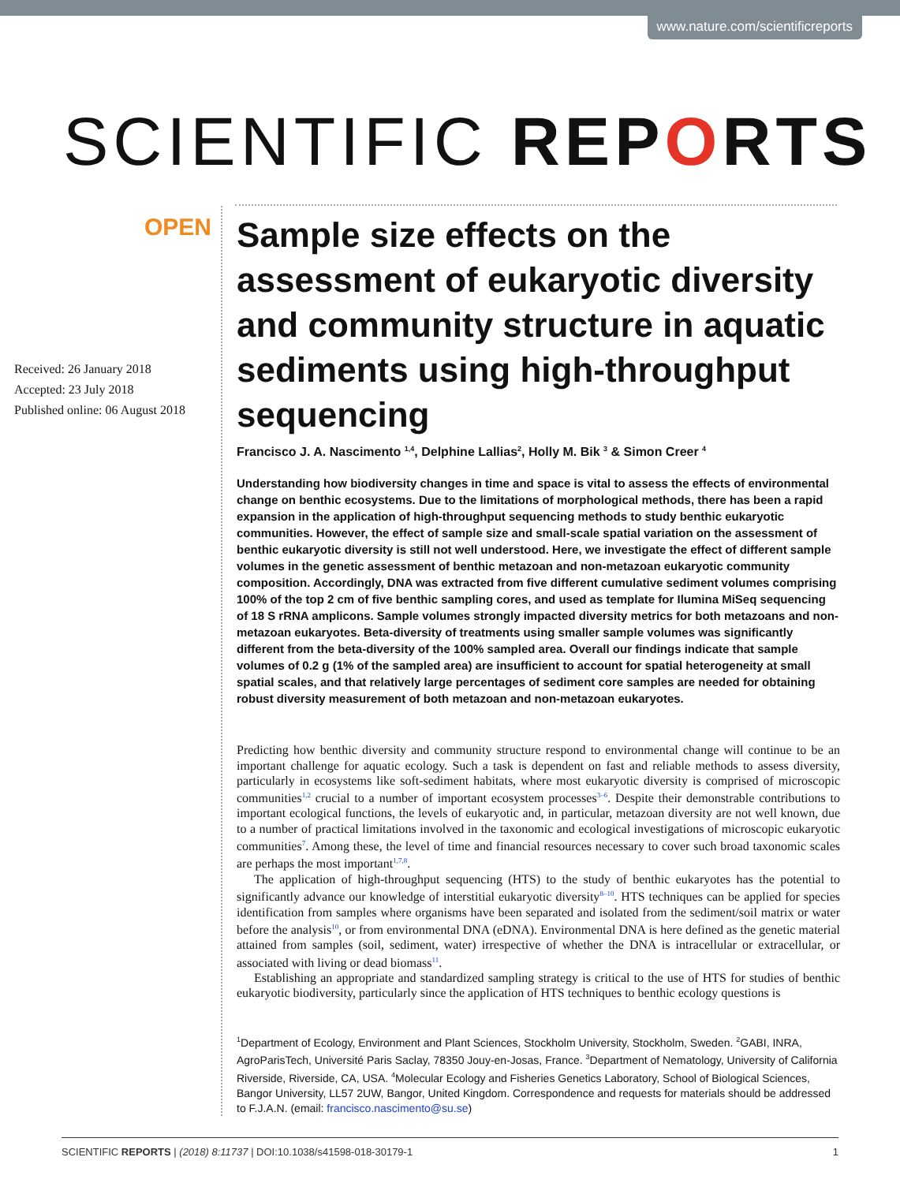www.nature.com/scientificreports
SCIENTIFIC REPORTS
OPEN
Received: 26 January 2018
Accepted: 23 July 2018
Published online: 06 August 2018
Sample size effects on the assessment of eukaryotic diversity and community structure in aquatic sediments using high-throughput sequencing
Francisco J. A. Nascimento <sup>1,4</sup>, Delphine Lallias<sup>2</sup>, Holly M. Bik <sup>3</sup> & Simon Creer <sup>4</sup>
Understanding how biodiversity changes in time and space is vital to assess the effects of environmental change on benthic ecosystems. Due to the limitations of morphological methods, there has been a rapid expansion in the application of high-throughput sequencing methods to study benthic eukaryotic communities. However, the effect of sample size and small-scale spatial variation on the assessment of benthic eukaryotic diversity is still not well understood. Here, we investigate the effect of different sample volumes in the genetic assessment of benthic metazoan and non-metazoan eukaryotic community composition. Accordingly, DNA was extracted from five different cumulative sediment volumes comprising 100% of the top 2 cm of five benthic sampling cores, and used as template for Ilumina MiSeq sequencing of 18 S rRNA amplicons. Sample volumes strongly impacted diversity metrics for both metazoans and non-metazoan eukaryotes. Beta-diversity of treatments using smaller sample volumes was significantly different from the beta-diversity of the 100% sampled area. Overall our findings indicate that sample volumes of 0.2 g (1% of the sampled area) are insufficient to account for spatial heterogeneity at small spatial scales, and that relatively large percentages of sediment core samples are needed for obtaining robust diversity measurement of both metazoan and non-metazoan eukaryotes.
Predicting how benthic diversity and community structure respond to environmental change will continue to be an important challenge for aquatic ecology. Such a task is dependent on fast and reliable methods to assess diversity, particularly in ecosystems like soft-sediment habitats, where most eukaryotic diversity is comprised of microscopic communities<sup>1,2</sup> crucial to a number of important ecosystem processes<sup>3–6</sup>. Despite their demonstrable contributions to important ecological functions, the levels of eukaryotic and, in particular, metazoan diversity are not well known, due to a number of practical limitations involved in the taxonomic and ecological investigations of microscopic eukaryotic communities<sup>7</sup>. Among these, the level of time and financial resources necessary to cover such broad taxonomic scales are perhaps the most important<sup>1,7,8</sup>.
The application of high-throughput sequencing (HTS) to the study of benthic eukaryotes has the potential to significantly advance our knowledge of interstitial eukaryotic diversity<sup>8–10</sup>. HTS techniques can be applied for species identification from samples where organisms have been separated and isolated from the sediment/soil matrix or water before the analysis<sup>10</sup>, or from environmental DNA (eDNA). Environmental DNA is here defined as the genetic material attained from samples (soil, sediment, water) irrespective of whether the DNA is intracellular or extracellular, or associated with living or dead biomass<sup>11</sup>.
Establishing an appropriate and standardized sampling strategy is critical to the use of HTS for studies of benthic eukaryotic biodiversity, particularly since the application of HTS techniques to benthic ecology questions is
<sup>1</sup> Department of Ecology, Environment and Plant Sciences, Stockholm University, Stockholm, Sweden. <sup>2</sup>GABI, INRA, AgroParisTech, Université Paris Saclay, 78350 Jouy-en-Josas, France. <sup>3</sup>Department of Nematology, University of California Riverside, Riverside, CA, USA. <sup>4</sup>Molecular Ecology and Fisheries Genetics Laboratory, School of Biological Sciences, Bangor University, LL57 2UW, Bangor, United Kingdom. Correspondence and requests for materials should be addressed to F.J.A.N. (email: francisco.nascimento@su.se)
SCIENTIFIC REPORTS | (2018) 8:11737 | DOI:10.1038/s41598-018-30179-1 1